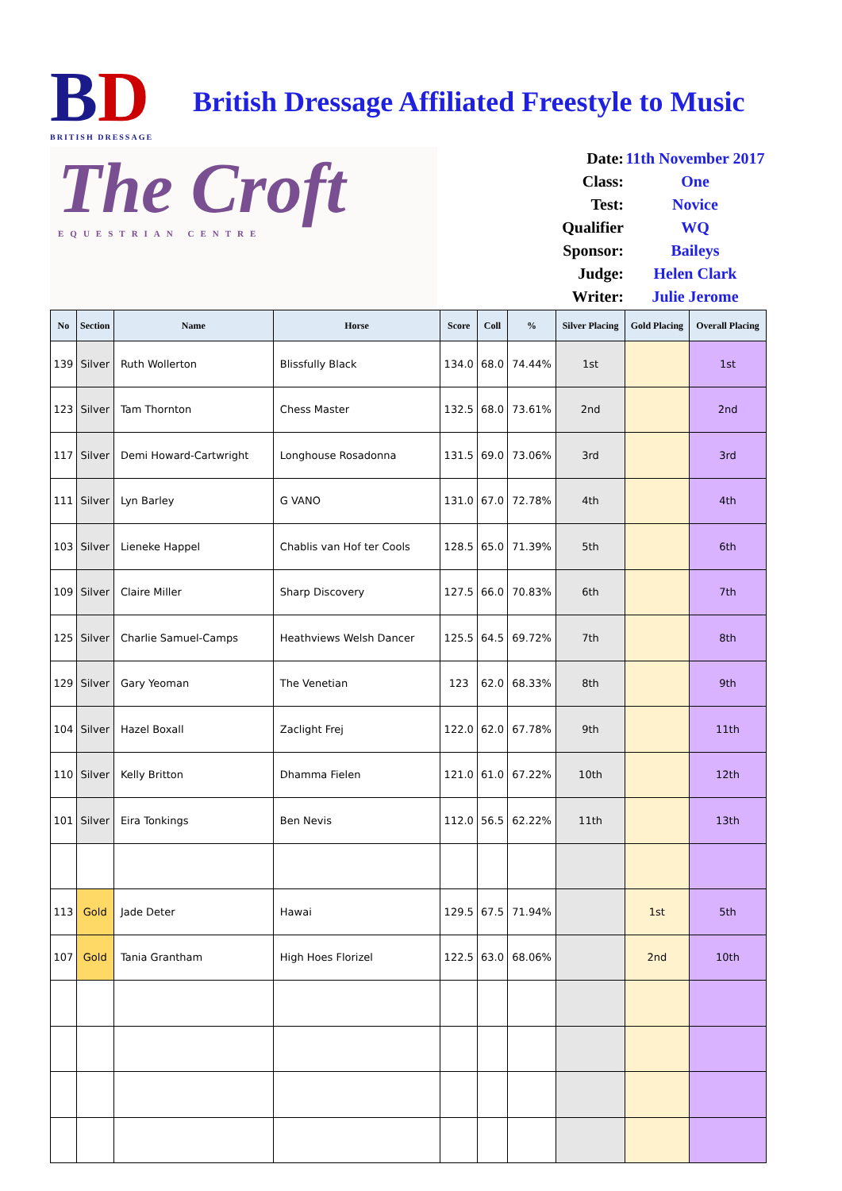BD
BRITISH DRESSAGE
British Dressage Affiliated Freestyle to Music
The Croft
EQUESTRIAN CENTRE
Date: 11th November 2017
Class: One
Test: Novice
Qualifier WQ
Sponsor: Baileys
Judge: Helen Clark
Writer: Julie Jerome
| No | Section | Name | Horse | Score | Coll | % | Silver Placing | Gold Placing | Overall Placing |
| --- | --- | --- | --- | --- | --- | --- | --- | --- | --- |
| 139 | Silver | Ruth Wollerton | Blissfully Black | 134.0 | 68.0 | 74.44% | 1st | | 1st |
| 123 | Silver | Tam Thornton | Chess Master | 132.5 | 68.0 | 73.61% | 2nd | | 2nd |
| 117 | Silver | Demi Howard-Cartwright | Longhouse Rosadonna | 131.5 | 69.0 | 73.06% | 3rd | | 3rd |
| 111 | Silver | Lyn Barley | G VANO | 131.0 | 67.0 | 72.78% | 4th | | 4th |
| 103 | Silver | Lieneke Happel | Chablis van Hof ter Cools | 128.5 | 65.0 | 71.39% | 5th | | 6th |
| 109 | Silver | Claire Miller | Sharp Discovery | 127.5 | 66.0 | 70.83% | 6th | | 7th |
| 125 | Silver | Charlie Samuel-Camps | Heathviews Welsh Dancer | 125.5 | 64.5 | 69.72% | 7th | | 8th |
| 129 | Silver | Gary Yeoman | The Venetian | 123 | 62.0 | 68.33% | 8th | | 9th |
| 104 | Silver | Hazel Boxall | Zaclight Frej | 122.0 | 62.0 | 67.78% | 9th | | 11th |
| 110 | Silver | Kelly Britton | Dhamma Fielen | 121.0 | 61.0 | 67.22% | 10th | | 12th |
| 101 | Silver | Eira Tonkings | Ben Nevis | 112.0 | 56.5 | 62.22% | 11th | | 13th |
| 113 | Gold | Jade Deter | Hawai | 129.5 | 67.5 | 71.94% | | 1st | 5th |
| 107 | Gold | Tania Grantham | High Hoes Florizel | 122.5 | 63.0 | 68.06% | | 2nd | 10th |